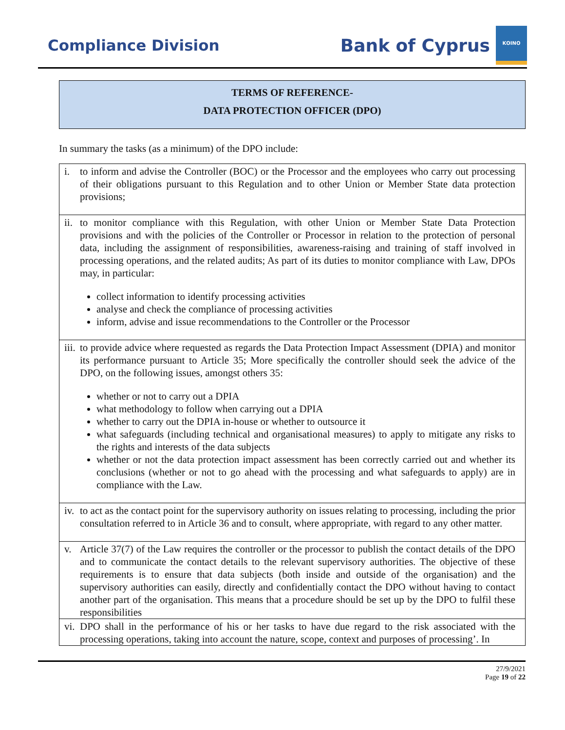Compliance Division
Bank of Cyprus
ΚΟΙΝΟ
TERMS OF REFERENCE-
DATA PROTECTION OFFICER (DPO)
In summary the tasks (as a minimum) of the DPO include:
| i. | to inform and advise the Controller (BOC) or the Processor and the employees who carry out processing of their obligations pursuant to this Regulation and to other Union or Member State data protection provisions; |
| ii. | to monitor compliance with this Regulation, with other Union or Member State Data Protection provisions and with the policies of the Controller or Processor in relation to the protection of personal data, including the assignment of responsibilities, awareness-raising and training of staff involved in processing operations, and the related audits; As part of its duties to monitor compliance with Law, DPOs may, in particular: collect information to identify processing activities analyse and check the compliance of processing activities inform, advise and issue recommendations to the Controller or the Processor |
| iii. | to provide advice where requested as regards the Data Protection Impact Assessment (DPIA) and monitor its performance pursuant to Article 35; More specifically the controller should seek the advice of the DPO, on the following issues, amongst others 35: whether or not to carry out a DPIA what methodology to follow when carrying out a DPIA whether to carry out the DPIA in-house or whether to outsource it what safeguards (including technical and organisational measures) to apply to mitigate any risks to the rights and interests of the data subjects whether or not the data protection impact assessment has been correctly carried out and whether its conclusions (whether or not to go ahead with the processing and what safeguards to apply) are in compliance with the Law. |
| iv. | to act as the contact point for the supervisory authority on issues relating to processing, including the prior consultation referred to in Article 36 and to consult, where appropriate, with regard to any other matter. |
| v. | Article 37(7) of the Law requires the controller or the processor to publish the contact details of the DPO and to communicate the contact details to the relevant supervisory authorities. The objective of these requirements is to ensure that data subjects (both inside and outside of the organisation) and the supervisory authorities can easily, directly and confidentially contact the DPO without having to contact another part of the organisation. This means that a procedure should be set up by the DPO to fulfil these responsibilities |
| vi. | DPO shall in the performance of his or her tasks to have due regard to the risk associated with the processing operations, taking into account the nature, scope, context and purposes of processing’. In |
27/9/2021
Page 19 of 22